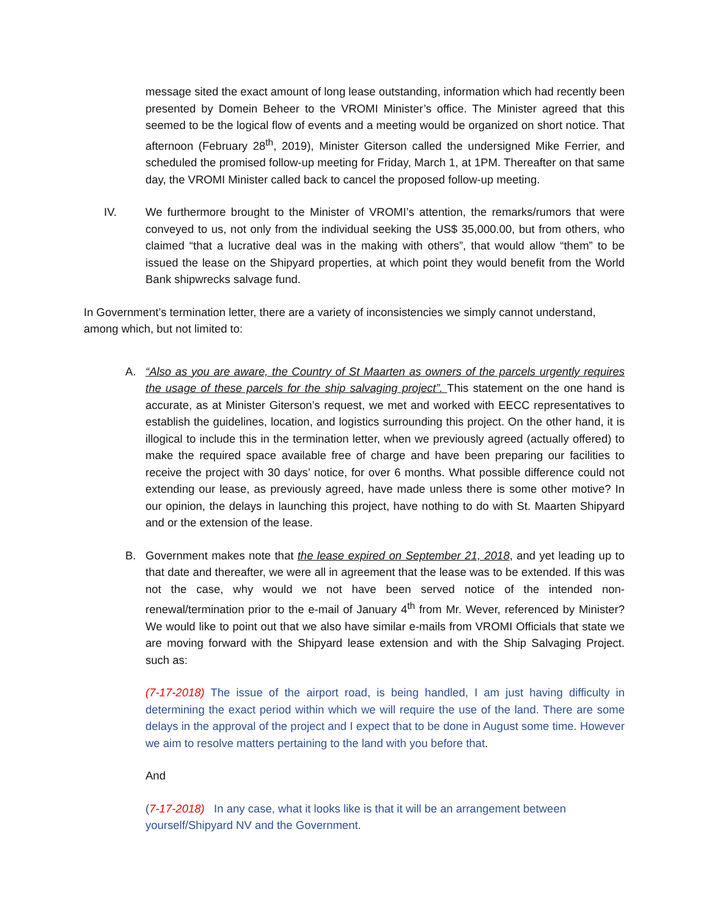message sited the exact amount of long lease outstanding, information which had recently been presented by Domein Beheer to the VROMI Minister’s office. The Minister agreed that this seemed to be the logical flow of events and a meeting would be organized on short notice. That afternoon (February 28<sup>th</sup>, 2019), Minister Giterson called the undersigned Mike Ferrier, and scheduled the promised follow-up meeting for Friday, March 1, at 1PM. Thereafter on that same day, the VROMI Minister called back to cancel the proposed follow-up meeting.
IV. We furthermore brought to the Minister of VROMI’s attention, the remarks/rumors that were conveyed to us, not only from the individual seeking the US$ 35,000.00, but from others, who claimed “that a lucrative deal was in the making with others”, that would allow “them” to be issued the lease on the Shipyard properties, at which point they would benefit from the World Bank shipwrecks salvage fund.
In Government’s termination letter, there are a variety of inconsistencies we simply cannot understand, among which, but not limited to:
A. “Also as you are aware, the Country of St Maarten as owners of the parcels urgently requires the usage of these parcels for the ship salvaging project”. This statement on the one hand is accurate, as at Minister Giterson’s request, we met and worked with EECC representatives to establish the guidelines, location, and logistics surrounding this project. On the other hand, it is illogical to include this in the termination letter, when we previously agreed (actually offered) to make the required space available free of charge and have been preparing our facilities to receive the project with 30 days’ notice, for over 6 months. What possible difference could not extending our lease, as previously agreed, have made unless there is some other motive? In our opinion, the delays in launching this project, have nothing to do with St. Maarten Shipyard and or the extension of the lease.
B. Government makes note that the lease expired on September 21, 2018, and yet leading up to that date and thereafter, we were all in agreement that the lease was to be extended. If this was not the case, why would we not have been served notice of the intended non-renewal/termination prior to the e-mail of January 4<sup>th</sup> from Mr. Wever, referenced by Minister? We would like to point out that we also have similar e-mails from VROMI Officials that state we are moving forward with the Shipyard lease extension and with the Ship Salvaging Project. such as:
(7-17-2018) The issue of the airport road, is being handled, I am just having difficulty in determining the exact period within which we will require the use of the land. There are some delays in the approval of the project and I expect that to be done in August some time. However we aim to resolve matters pertaining to the land with you before that.
And
(7-17-2018) In any case, what it looks like is that it will be an arrangement between
yourself/Shipyard NV and the Government.